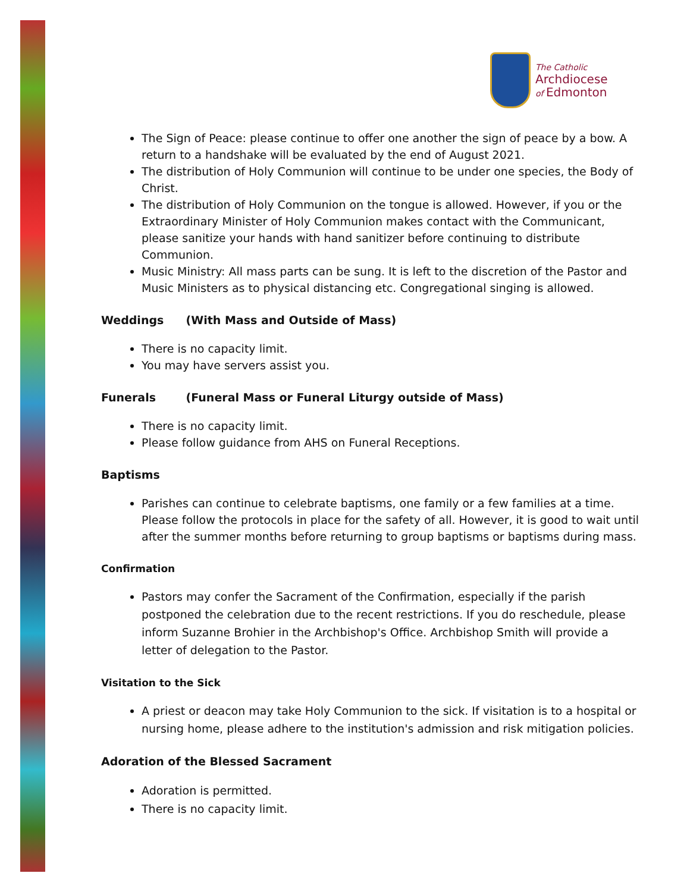The Catholic
Archdiocese
of Edmonton
The Sign of Peace: please continue to offer one another the sign of peace by a bow. A return to a handshake will be evaluated by the end of August 2021.
The distribution of Holy Communion will continue to be under one species, the Body of Christ.
The distribution of Holy Communion on the tongue is allowed. However, if you or the Extraordinary Minister of Holy Communion makes contact with the Communicant, please sanitize your hands with hand sanitizer before continuing to distribute Communion.
Music Ministry: All mass parts can be sung. It is left to the discretion of the Pastor and Music Ministers as to physical distancing etc. Congregational singing is allowed.
Weddings (With Mass and Outside of Mass)
There is no capacity limit.
You may have servers assist you.
Funerals (Funeral Mass or Funeral Liturgy outside of Mass)
There is no capacity limit.
Please follow guidance from AHS on Funeral Receptions.
Baptisms
Parishes can continue to celebrate baptisms, one family or a few families at a time. Please follow the protocols in place for the safety of all. However, it is good to wait until after the summer months before returning to group baptisms or baptisms during mass.
Confirmation
Pastors may confer the Sacrament of the Confirmation, especially if the parish postponed the celebration due to the recent restrictions. If you do reschedule, please inform Suzanne Brohier in the Archbishop's Office. Archbishop Smith will provide a letter of delegation to the Pastor.
Visitation to the Sick
A priest or deacon may take Holy Communion to the sick. If visitation is to a hospital or nursing home, please adhere to the institution's admission and risk mitigation policies.
Adoration of the Blessed Sacrament
Adoration is permitted.
There is no capacity limit.